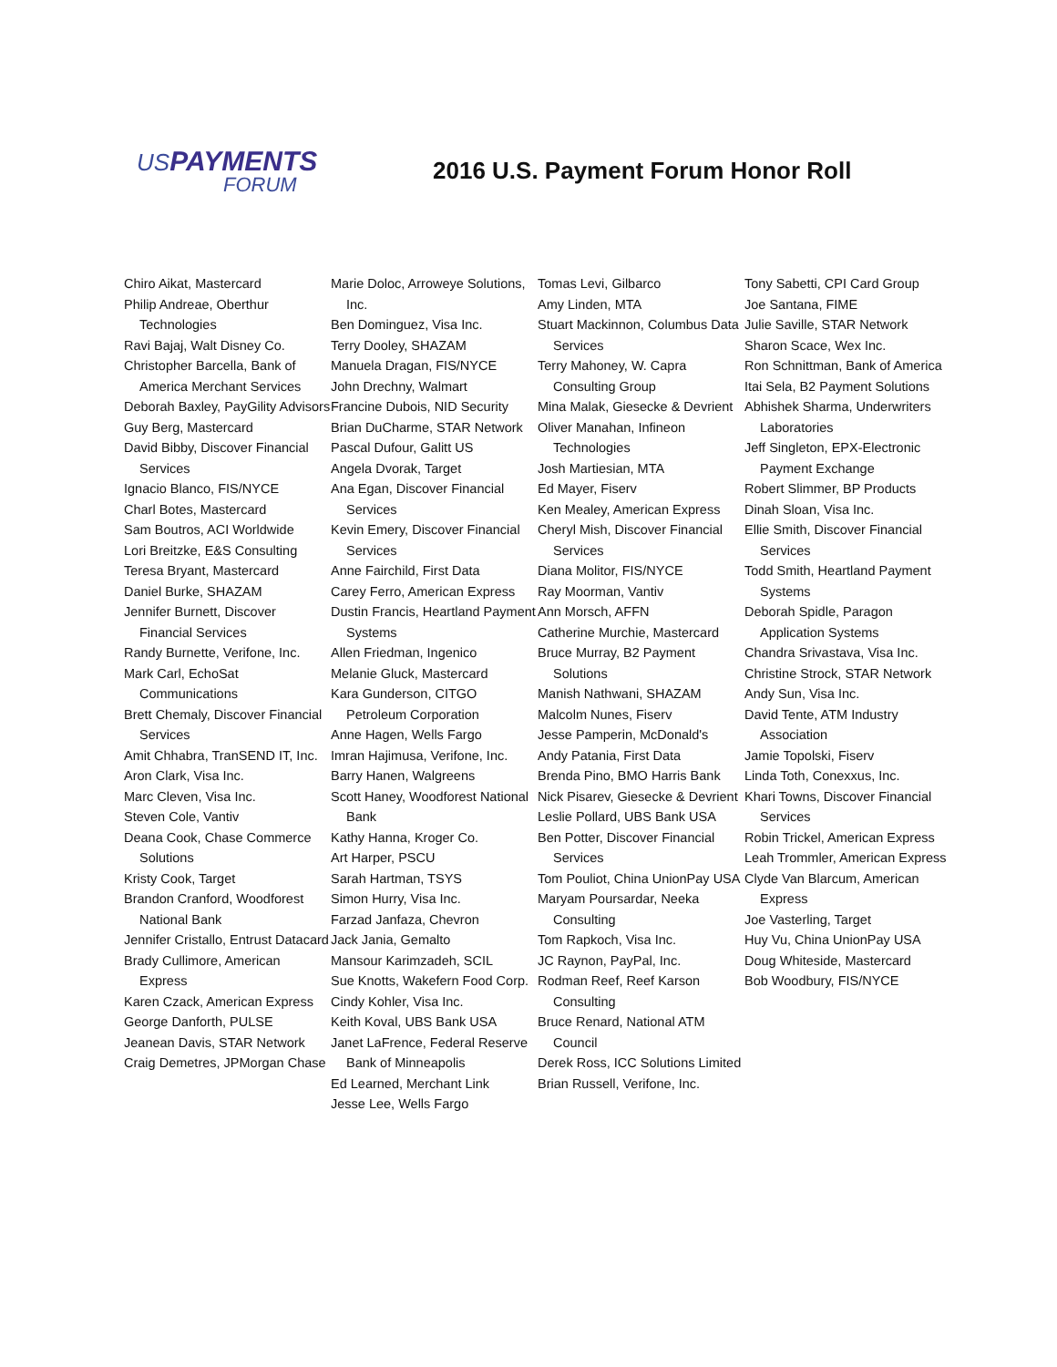US PAYMENTS
FORUM
2016 U.S. Payment Forum Honor Roll
Chiro Aikat, Mastercard
Philip Andreae, Oberthur Technologies
Ravi Bajaj, Walt Disney Co.
Christopher Barcella, Bank of America Merchant Services
Deborah Baxley, PayGility Advisors
Guy Berg, Mastercard
David Bibby, Discover Financial Services
Ignacio Blanco, FIS/NYCE
Charl Botes, Mastercard
Sam Boutros, ACI Worldwide
Lori Breitzke, E&S Consulting
Teresa Bryant, Mastercard
Daniel Burke, SHAZAM
Jennifer Burnett, Discover Financial Services
Randy Burnette, Verifone, Inc.
Mark Carl, EchoSat Communications
Brett Chemaly, Discover Financial Services
Amit Chhabra, TranSEND IT, Inc.
Aron Clark, Visa Inc.
Marc Cleven, Visa Inc.
Steven Cole, Vantiv
Deana Cook, Chase Commerce Solutions
Kristy Cook, Target
Brandon Cranford, Woodforest National Bank
Jennifer Cristallo, Entrust Datacard
Brady Cullimore, American Express
Karen Czack, American Express
George Danforth, PULSE
Jeanean Davis, STAR Network
Craig Demetres, JPMorgan Chase
Marie Doloc, Arroweye Solutions, Inc.
Ben Dominguez, Visa Inc.
Terry Dooley, SHAZAM
Manuela Dragan, FIS/NYCE
John Drechny, Walmart
Francine Dubois, NID Security
Brian DuCharme, STAR Network
Pascal Dufour, Galitt US
Angela Dvorak, Target
Ana Egan, Discover Financial Services
Kevin Emery, Discover Financial Services
Anne Fairchild, First Data
Carey Ferro, American Express
Dustin Francis, Heartland Payment Systems
Allen Friedman, Ingenico
Melanie Gluck, Mastercard
Kara Gunderson, CITGO Petroleum Corporation
Anne Hagen, Wells Fargo
Imran Hajimusa, Verifone, Inc.
Barry Hanen, Walgreens
Scott Haney, Woodforest National Bank
Kathy Hanna, Kroger Co.
Art Harper, PSCU
Sarah Hartman, TSYS
Simon Hurry, Visa Inc.
Farzad Janfaza, Chevron
Jack Jania, Gemalto
Mansour Karimzadeh, SCIL
Sue Knotts, Wakefern Food Corp.
Cindy Kohler, Visa Inc.
Keith Koval, UBS Bank USA
Janet LaFrence, Federal Reserve Bank of Minneapolis
Ed Learned, Merchant Link
Jesse Lee, Wells Fargo
Tomas Levi, Gilbarco
Amy Linden, MTA
Stuart Mackinnon, Columbus Data Services
Terry Mahoney, W. Capra Consulting Group
Mina Malak, Giesecke & Devrient
Oliver Manahan, Infineon Technologies
Josh Martiesian, MTA
Ed Mayer, Fiserv
Ken Mealey, American Express
Cheryl Mish, Discover Financial Services
Diana Molitor, FIS/NYCE
Ray Moorman, Vantiv
Ann Morsch, AFFN
Catherine Murchie, Mastercard
Bruce Murray, B2 Payment Solutions
Manish Nathwani, SHAZAM
Malcolm Nunes, Fiserv
Jesse Pamperin, McDonald's
Andy Patania, First Data
Brenda Pino, BMO Harris Bank
Nick Pisarev, Giesecke & Devrient
Leslie Pollard, UBS Bank USA
Ben Potter, Discover Financial Services
Tom Pouliot, China UnionPay USA
Maryam Poursardar, Neeka Consulting
Tom Rapkoch, Visa Inc.
JC Raynon, PayPal, Inc.
Rodman Reef, Reef Karson Consulting
Bruce Renard, National ATM Council
Derek Ross, ICC Solutions Limited
Brian Russell, Verifone, Inc.
Tony Sabetti, CPI Card Group
Joe Santana, FIME
Julie Saville, STAR Network
Sharon Scace, Wex Inc.
Ron Schnittman, Bank of America
Itai Sela, B2 Payment Solutions
Abhishek Sharma, Underwriters Laboratories
Jeff Singleton, EPX-Electronic Payment Exchange
Robert Slimmer, BP Products
Dinah Sloan, Visa Inc.
Ellie Smith, Discover Financial Services
Todd Smith, Heartland Payment Systems
Deborah Spidle, Paragon Application Systems
Chandra Srivastava, Visa Inc.
Christine Strock, STAR Network
Andy Sun, Visa Inc.
David Tente, ATM Industry Association
Jamie Topolski, Fiserv
Linda Toth, Conexxus, Inc.
Khari Towns, Discover Financial Services
Robin Trickel, American Express
Leah Trommler, American Express
Clyde Van Blarcum, American Express
Joe Vasterling, Target
Huy Vu, China UnionPay USA
Doug Whiteside, Mastercard
Bob Woodbury, FIS/NYCE